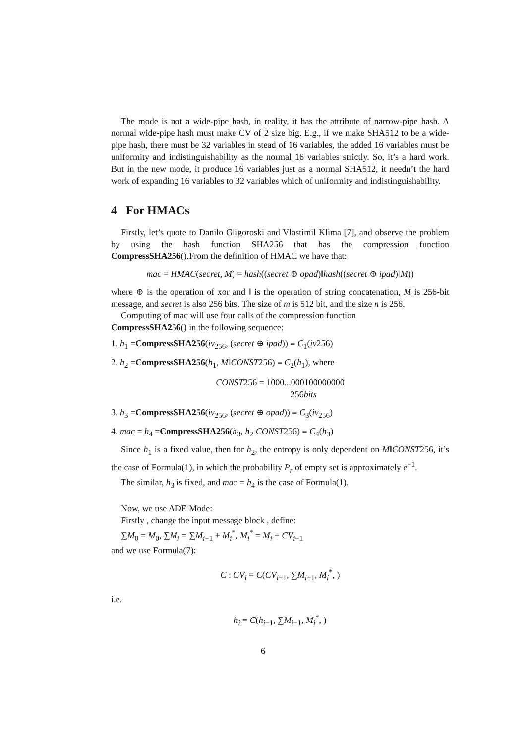The mode is not a wide-pipe hash, in reality, it has the attribute of narrow-pipe hash. A normal wide-pipe hash must make CV of 2 size big. E.g., if we make SHA512 to be a wide-pipe hash, there must be 32 variables in stead of 16 variables, the added 16 variables must be uniformity and indistinguishability as the normal 16 variables strictly. So, it’s a hard work. But in the new mode, it produce 16 variables just as a normal SHA512, it needn’t the hard work of expanding 16 variables to 32 variables which of uniformity and indistinguishability.
4 For HMACs
Firstly, let’s quote to Danilo Gligoroski and Vlastimil Klima [7], and observe the problem by using the hash function SHA256 that has the compression function CompressSHA256().From the definition of HMAC we have that:
mac = HMAC(secret, M) = hash((secret ⊕ opad)‖hash((secret ⊕ ipad)‖M))
where ⊕ is the operation of xor and ‖ is the operation of string concatenation, M is 256-bit message, and secret is also 256 bits. The size of m is 512 bit, and the size n is 256.
Computing of mac will use four calls of the compression function
CompressSHA256() in the following sequence:
1. h<sub>1</sub> =CompressSHA256(iv<sub>256</sub>, (secret ⊕ ipad)) ≡ C<sub>1</sub>(iv256)
2. h<sub>2</sub> =CompressSHA256(h<sub>1</sub>, M‖CONST256) ≡ C<sub>2</sub>(h<sub>1</sub>), where
CONST256 = 1000...000100000000
256bits
3. h<sub>3</sub> =CompressSHA256(iv<sub>256</sub>, (secret ⊕ opad)) ≡ C<sub>3</sub>(iv<sub>256</sub>)
4. mac = h<sub>4</sub> =CompressSHA256(h<sub>3</sub>, h<sub>2</sub>‖CONST256) ≡ C<sub>4</sub>(h<sub>3</sub>)
Since h<sub>1</sub> is a fixed value, then for h<sub>2</sub>, the entropy is only dependent on M‖CONST256, it’s the case of Formula(1), in which the probability P<sub>r</sub> of empty set is approximately e<sup>−1</sup>.
The similar, h<sub>3</sub> is fixed, and mac = h<sub>4</sub> is the case of Formula(1).
Now, we use ADE Mode:
Firstly , change the input message block , define:
∑M<sub>0</sub> = M<sub>0</sub>, ∑M<sub>i</sub> = ∑M<sub>i−1</sub> + M<sub>i</sub><sup>*</sup>, M<sub>i</sub><sup>*</sup> = M<sub>i</sub> + CV<sub>i−1</sub>
and we use Formula(7):
C : CV<sub>i</sub> = C(CV<sub>i−1</sub>, ∑M<sub>i−1</sub>, M<sub>i</sub><sup>*</sup>, )
i.e.
h<sub>i</sub> = C(h<sub>i−1</sub>, ∑M<sub>i−1</sub>, M<sub>i</sub><sup>*</sup>, )
6